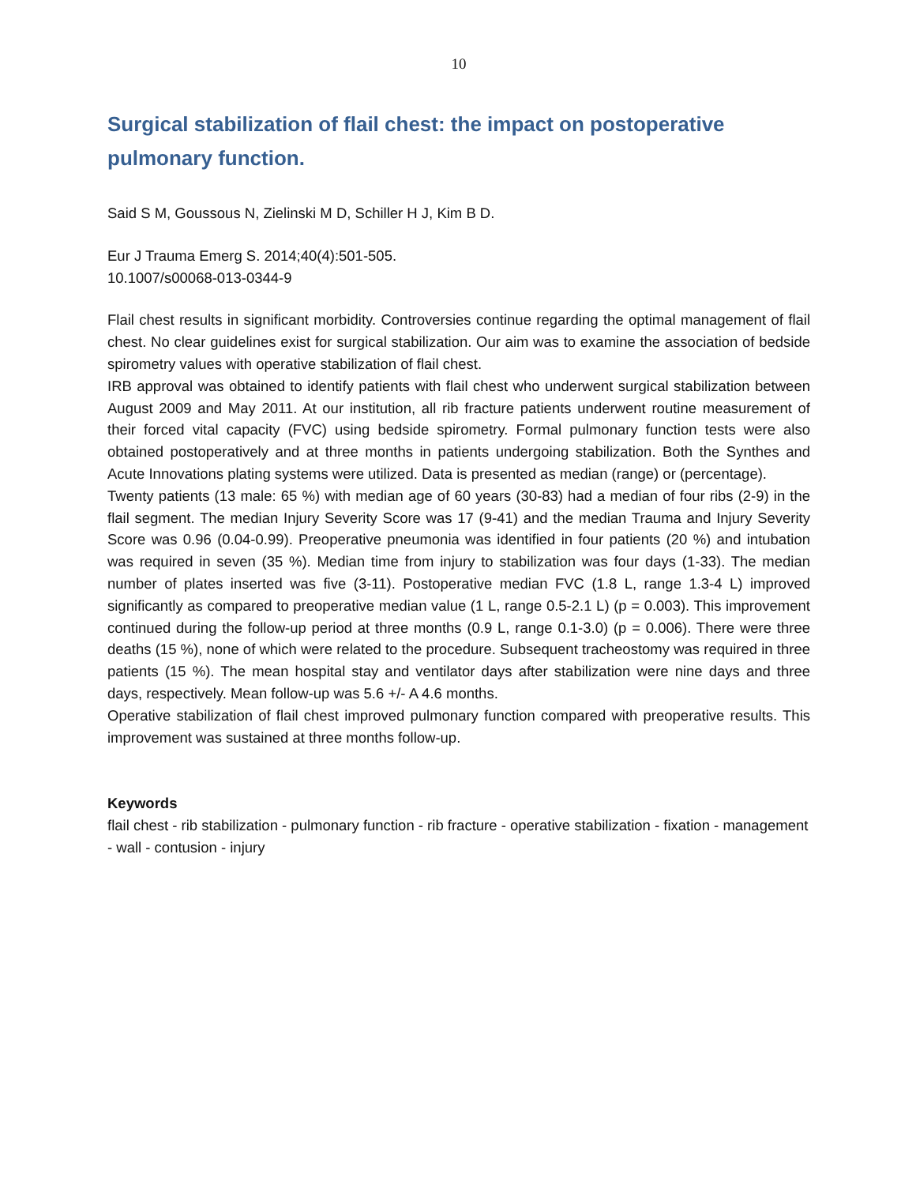10
Surgical stabilization of flail chest: the impact on postoperative pulmonary function.
Said S M, Goussous N, Zielinski M D, Schiller H J, Kim B D.
Eur J Trauma Emerg S. 2014;40(4):501-505.
10.1007/s00068-013-0344-9
Flail chest results in significant morbidity. Controversies continue regarding the optimal management of flail chest. No clear guidelines exist for surgical stabilization. Our aim was to examine the association of bedside spirometry values with operative stabilization of flail chest.
IRB approval was obtained to identify patients with flail chest who underwent surgical stabilization between August 2009 and May 2011. At our institution, all rib fracture patients underwent routine measurement of their forced vital capacity (FVC) using bedside spirometry. Formal pulmonary function tests were also obtained postoperatively and at three months in patients undergoing stabilization. Both the Synthes and Acute Innovations plating systems were utilized. Data is presented as median (range) or (percentage).
Twenty patients (13 male: 65 %) with median age of 60 years (30-83) had a median of four ribs (2-9) in the flail segment. The median Injury Severity Score was 17 (9-41) and the median Trauma and Injury Severity Score was 0.96 (0.04-0.99). Preoperative pneumonia was identified in four patients (20 %) and intubation was required in seven (35 %). Median time from injury to stabilization was four days (1-33). The median number of plates inserted was five (3-11). Postoperative median FVC (1.8 L, range 1.3-4 L) improved significantly as compared to preoperative median value (1 L, range 0.5-2.1 L) (p = 0.003). This improvement continued during the follow-up period at three months (0.9 L, range 0.1-3.0) (p = 0.006). There were three deaths (15 %), none of which were related to the procedure. Subsequent tracheostomy was required in three patients (15 %). The mean hospital stay and ventilator days after stabilization were nine days and three days, respectively. Mean follow-up was 5.6 +/- A 4.6 months.
Operative stabilization of flail chest improved pulmonary function compared with preoperative results. This improvement was sustained at three months follow-up.
Keywords
flail chest - rib stabilization - pulmonary function - rib fracture - operative stabilization - fixation - management - wall - contusion - injury